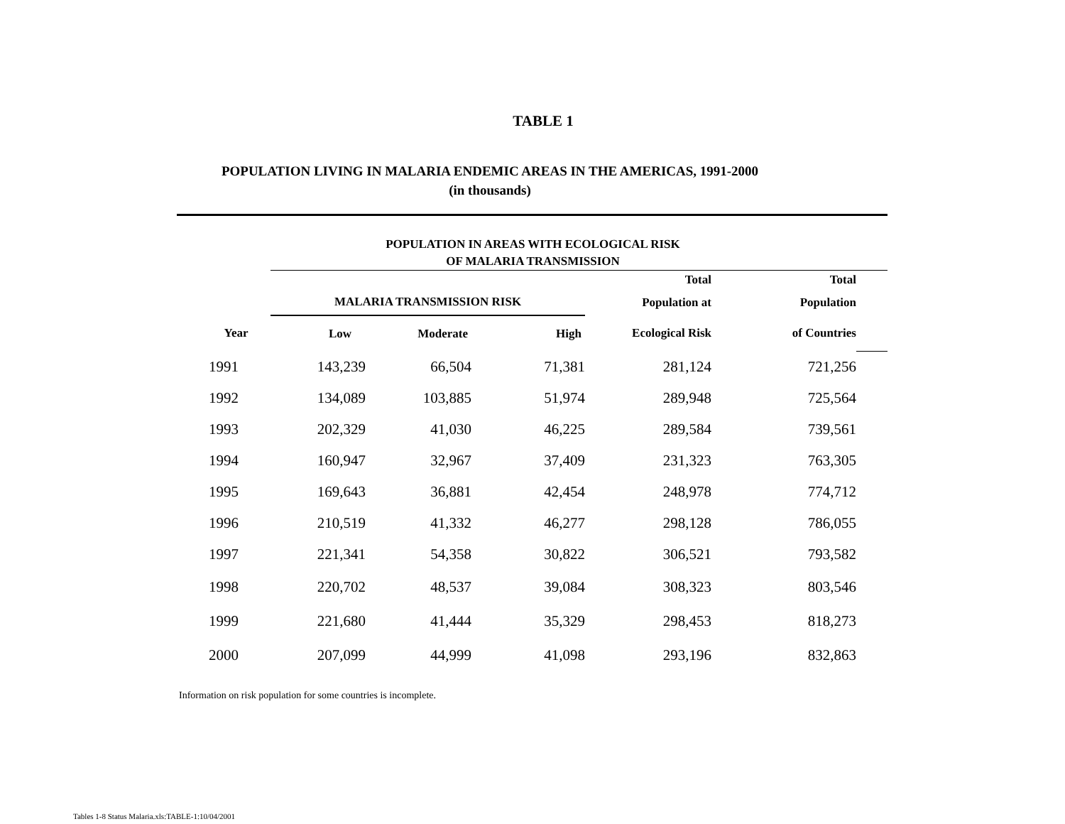TABLE 1
POPULATION LIVING IN MALARIA ENDEMIC AREAS IN THE AMERICAS, 1991-2000
(in thousands)
| | POPULATION IN AREAS WITH ECOLOGICAL RISK OF MALARIA TRANSMISSION | | | | | |
| --- | --- | --- | --- | --- | --- | --- |
| | | | | Total | Total | |
| | MALARIA TRANSMISSION RISK | | | Population at | Population | |
| Year | Low | Moderate | High | Ecological Risk | of Countries | |
| 1991 | 143,239 | 66,504 | 71,381 | 281,124 | 721,256 | |
| 1992 | 134,089 | 103,885 | 51,974 | 289,948 | 725,564 | |
| 1993 | 202,329 | 41,030 | 46,225 | 289,584 | 739,561 | |
| 1994 | 160,947 | 32,967 | 37,409 | 231,323 | 763,305 | |
| 1995 | 169,643 | 36,881 | 42,454 | 248,978 | 774,712 | |
| 1996 | 210,519 | 41,332 | 46,277 | 298,128 | 786,055 | |
| 1997 | 221,341 | 54,358 | 30,822 | 306,521 | 793,582 | |
| 1998 | 220,702 | 48,537 | 39,084 | 308,323 | 803,546 | |
| 1999 | 221,680 | 41,444 | 35,329 | 298,453 | 818,273 | |
| 2000 | 207,099 | 44,999 | 41,098 | 293,196 | 832,863 | |
Information on risk population for some countries is incomplete.
Tables 1-8 Status Malaria.xls:TABLE-1:10/04/2001